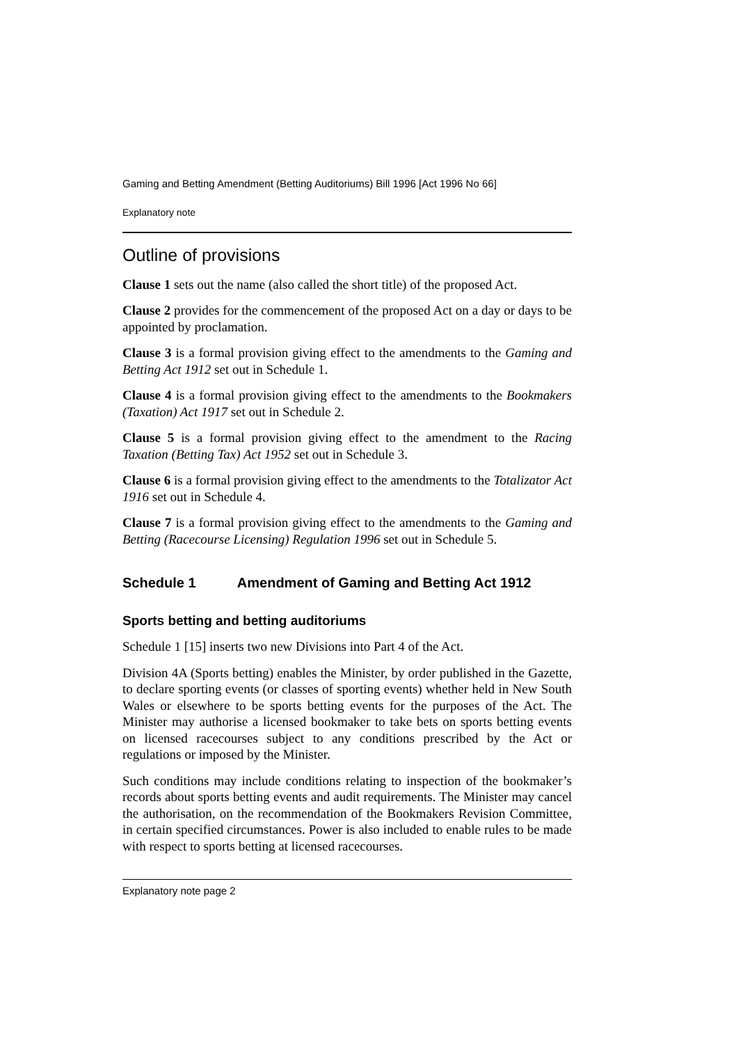Gaming and Betting Amendment (Betting Auditoriums) Bill 1996 [Act 1996 No 66]
Explanatory note
Outline of provisions
Clause 1 sets out the name (also called the short title) of the proposed Act.
Clause 2 provides for the commencement of the proposed Act on a day or days to be appointed by proclamation.
Clause 3 is a formal provision giving effect to the amendments to the Gaming and Betting Act 1912 set out in Schedule 1.
Clause 4 is a formal provision giving effect to the amendments to the Bookmakers (Taxation) Act 1917 set out in Schedule 2.
Clause 5 is a formal provision giving effect to the amendment to the Racing Taxation (Betting Tax) Act 1952 set out in Schedule 3.
Clause 6 is a formal provision giving effect to the amendments to the Totalizator Act 1916 set out in Schedule 4.
Clause 7 is a formal provision giving effect to the amendments to the Gaming and Betting (Racecourse Licensing) Regulation 1996 set out in Schedule 5.
Schedule 1 Amendment of Gaming and Betting Act 1912
Sports betting and betting auditoriums
Schedule 1 [15] inserts two new Divisions into Part 4 of the Act.
Division 4A (Sports betting) enables the Minister, by order published in the Gazette, to declare sporting events (or classes of sporting events) whether held in New South Wales or elsewhere to be sports betting events for the purposes of the Act. The Minister may authorise a licensed bookmaker to take bets on sports betting events on licensed racecourses subject to any conditions prescribed by the Act or regulations or imposed by the Minister.
Such conditions may include conditions relating to inspection of the bookmaker’s records about sports betting events and audit requirements. The Minister may cancel the authorisation, on the recommendation of the Bookmakers Revision Committee, in certain specified circumstances. Power is also included to enable rules to be made with respect to sports betting at licensed racecourses.
Explanatory note page 2